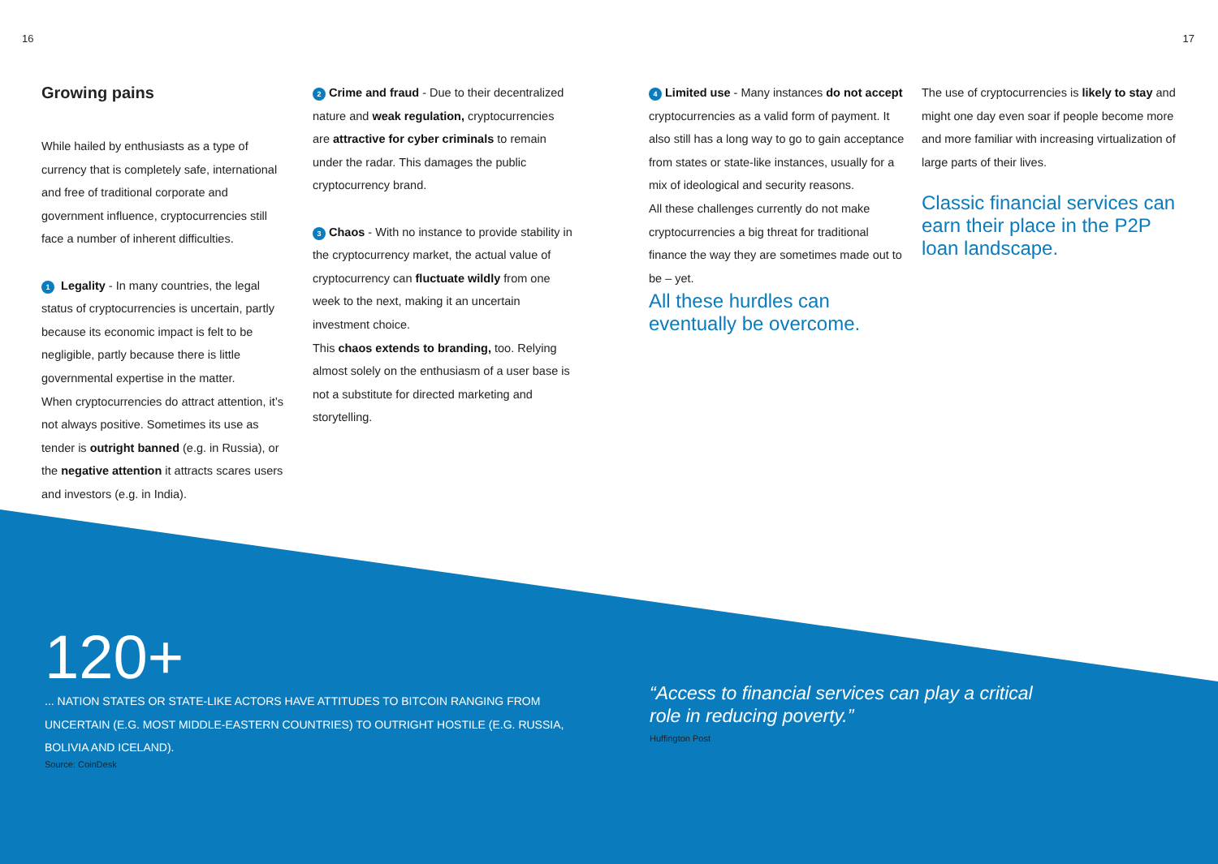16 17
Growing pains
While hailed by enthusiasts as a type of currency that is completely safe, international and free of traditional corporate and government influence, cryptocurrencies still face a number of inherent difficulties.
1 Legality - In many countries, the legal status of cryptocurrencies is uncertain, partly because its economic impact is felt to be negligible, partly because there is little governmental expertise in the matter.
When cryptocurrencies do attract attention, it’s not always positive. Sometimes its use as tender is outright banned (e.g. in Russia), or the negative attention it attracts scares users and investors (e.g. in India).
2 Crime and fraud - Due to their decentralized nature and weak regulation, cryptocurrencies are attractive for cyber criminals to remain under the radar. This damages the public cryptocurrency brand.
3 Chaos - With no instance to provide stability in the cryptocurrency market, the actual value of cryptocurrency can fluctuate wildly from one week to the next, making it an uncertain investment choice.
This chaos extends to branding, too. Relying almost solely on the enthusiasm of a user base is not a substitute for directed marketing and storytelling.
4 Limited use - Many instances do not accept cryptocurrencies as a valid form of payment. It also still has a long way to go to gain acceptance from states or state-like instances, usually for a mix of ideological and security reasons.
All these challenges currently do not make cryptocurrencies a big threat for traditional finance the way they are sometimes made out to be – yet.
All these hurdles can
eventually be overcome.
The use of cryptocurrencies is likely to stay and might one day even soar if people become more and more familiar with increasing virtualization of large parts of their lives.
Classic financial services can earn their place in the P2P loan landscape.
120+
... NATION STATES OR STATE-LIKE ACTORS HAVE ATTITUDES TO BITCOIN RANGING FROM UNCERTAIN (E.G. MOST MIDDLE-EASTERN COUNTRIES) TO OUTRIGHT HOSTILE (E.G. RUSSIA, BOLIVIA AND ICELAND).
Source: CoinDesk
“Access to financial services can play a critical role in reducing poverty.”
Huffington Post